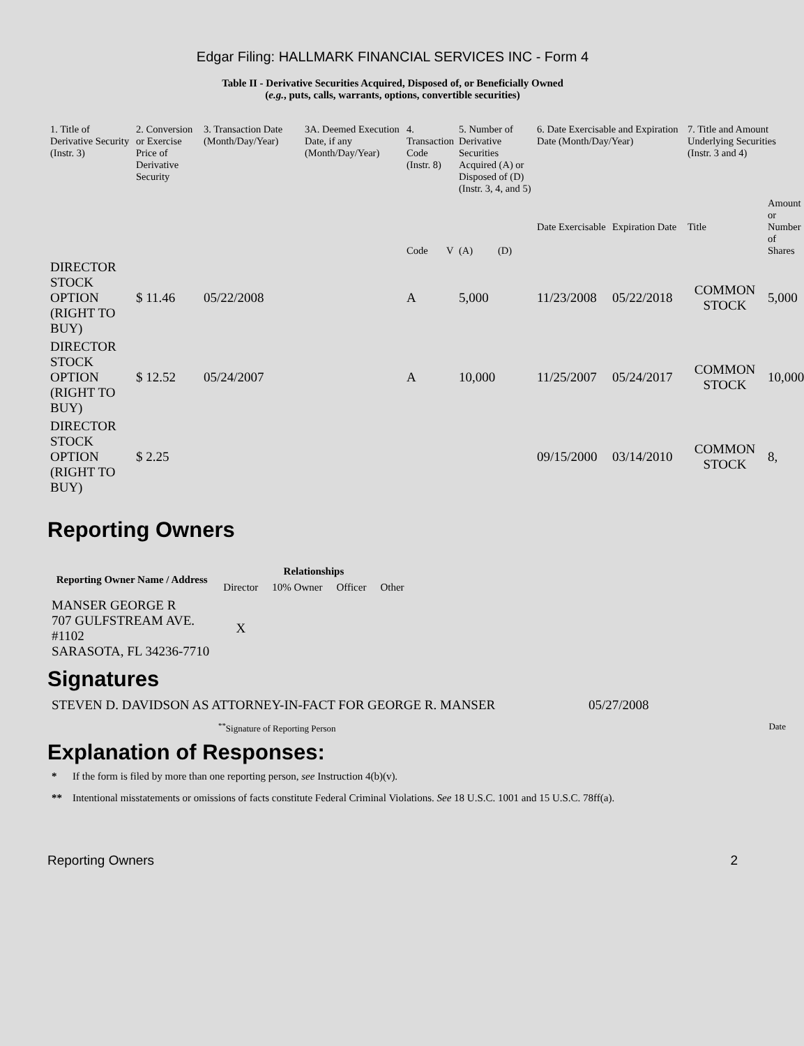Edgar Filing: HALLMARK FINANCIAL SERVICES INC - Form 4
Table II - Derivative Securities Acquired, Disposed of, or Beneficially Owned
(e.g., puts, calls, warrants, options, convertible securities)
| 1. Title of Derivative Security (Instr. 3) | 2. Conversion or Exercise Price of Derivative Security | 3. Transaction Date (Month/Day/Year) | 3A. Deemed Execution Date, if any (Month/Day/Year) | 4. Transaction Code (Instr. 8) | | 5. Number of Derivative Securities Acquired (A) or Disposed of (D) (Instr. 3, 4, and 5) | | 6. Date Exercisable and Expiration Date (Month/Day/Year) | | 7. Title and Amount Underlying Securities (Instr. 3 and 4) | |
| | | | | Code | V | (A) | (D) | Date Exercisable | Expiration Date | Title | Amount or Number of Shares |
| DIRECTOR STOCK OPTION (RIGHT TO BUY) | $ 11.46 | 05/22/2008 | | A | | 5,000 | | 11/23/2008 | 05/22/2018 | COMMON STOCK | 5,000 |
| DIRECTOR STOCK OPTION (RIGHT TO BUY) | $ 12.52 | 05/24/2007 | | A | | 10,000 | | 11/25/2007 | 05/24/2017 | COMMON STOCK | 10,000 |
| DIRECTOR STOCK OPTION (RIGHT TO BUY) | $ 2.25 | | | | | | | 09/15/2000 | 03/14/2010 | COMMON STOCK | 8, |
Reporting Owners
| Reporting Owner Name / Address | Relationships | | | |
| --- | --- | --- | --- | --- |
| | Director | 10% Owner | Officer | Other |
| MANSER GEORGE R 707 GULFSTREAM AVE. #1102 SARASOTA, FL 34236-7710 | X | | | |
Signatures
STEVEN D. DAVIDSON AS ATTORNEY-IN-FACT FOR GEORGE R. MANSER 05/27/2008
<sup>**</sup> Signature of Reporting Person Date
Explanation of Responses:
* If the form is filed by more than one reporting person, see Instruction 4(b)(v).
** Intentional misstatements or omissions of facts constitute Federal Criminal Violations. See 18 U.S.C. 1001 and 15 U.S.C. 78ff(a).
Reporting Owners 2